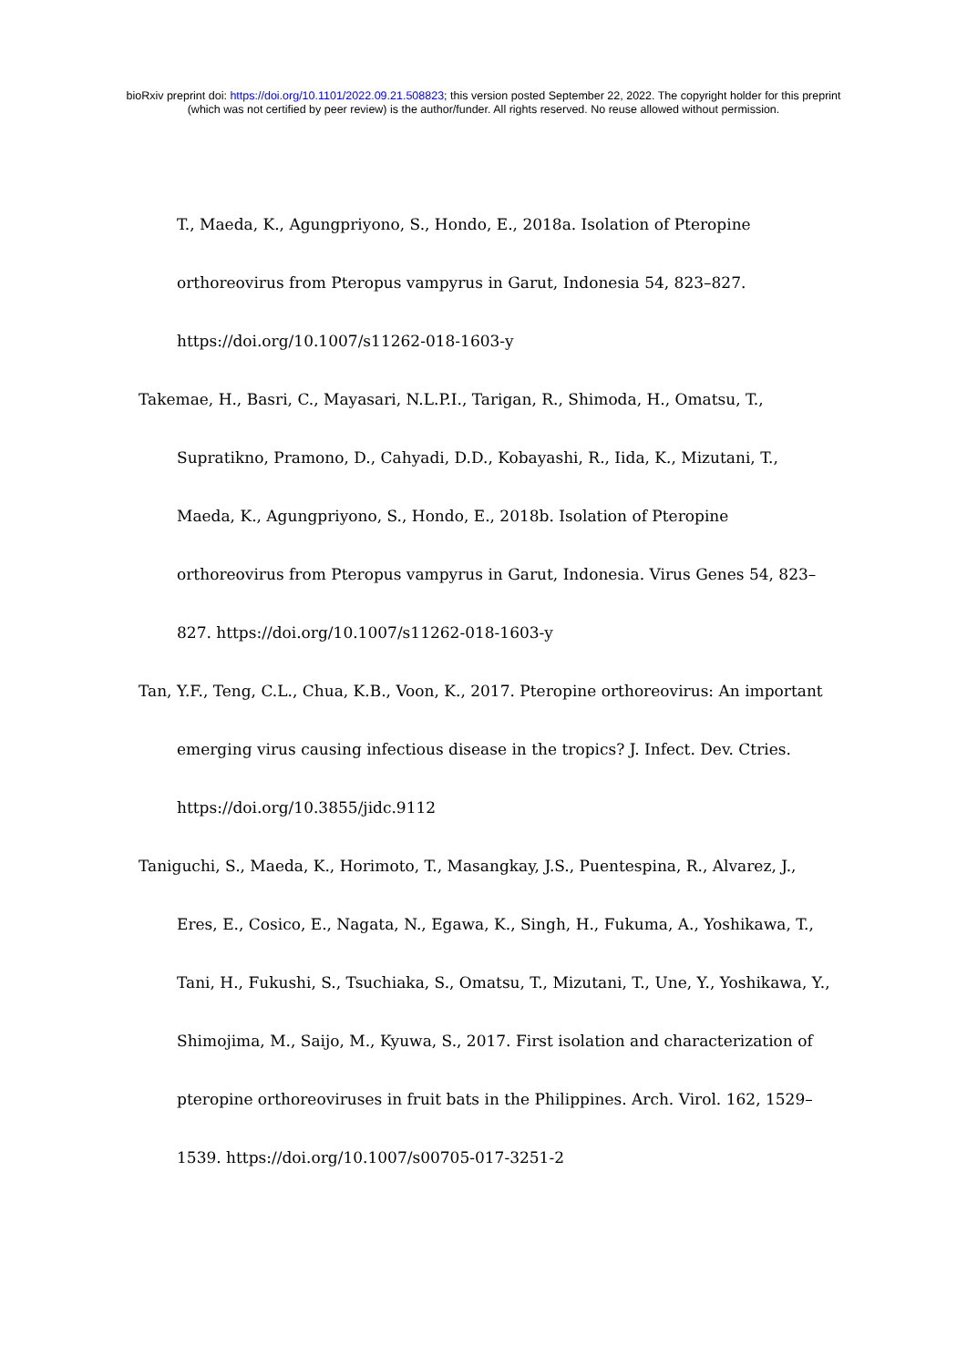bioRxiv preprint doi: https://doi.org/10.1101/2022.09.21.508823; this version posted September 22, 2022. The copyright holder for this preprint
(which was not certified by peer review) is the author/funder. All rights reserved. No reuse allowed without permission.
T., Maeda, K., Agungpriyono, S., Hondo, E., 2018a. Isolation of Pteropine orthoreovirus from Pteropus vampyrus in Garut, Indonesia 54, 823–827. https://doi.org/10.1007/s11262-018-1603-y
Takemae, H., Basri, C., Mayasari, N.L.P.I., Tarigan, R., Shimoda, H., Omatsu, T., Supratikno, Pramono, D., Cahyadi, D.D., Kobayashi, R., Iida, K., Mizutani, T., Maeda, K., Agungpriyono, S., Hondo, E., 2018b. Isolation of Pteropine orthoreovirus from Pteropus vampyrus in Garut, Indonesia. Virus Genes 54, 823–827. https://doi.org/10.1007/s11262-018-1603-y
Tan, Y.F., Teng, C.L., Chua, K.B., Voon, K., 2017. Pteropine orthoreovirus: An important emerging virus causing infectious disease in the tropics? J. Infect. Dev. Ctries. https://doi.org/10.3855/jidc.9112
Taniguchi, S., Maeda, K., Horimoto, T., Masangkay, J.S., Puentespina, R., Alvarez, J., Eres, E., Cosico, E., Nagata, N., Egawa, K., Singh, H., Fukuma, A., Yoshikawa, T., Tani, H., Fukushi, S., Tsuchiaka, S., Omatsu, T., Mizutani, T., Une, Y., Yoshikawa, Y., Shimojima, M., Saijo, M., Kyuwa, S., 2017. First isolation and characterization of pteropine orthoreoviruses in fruit bats in the Philippines. Arch. Virol. 162, 1529–1539. https://doi.org/10.1007/s00705-017-3251-2